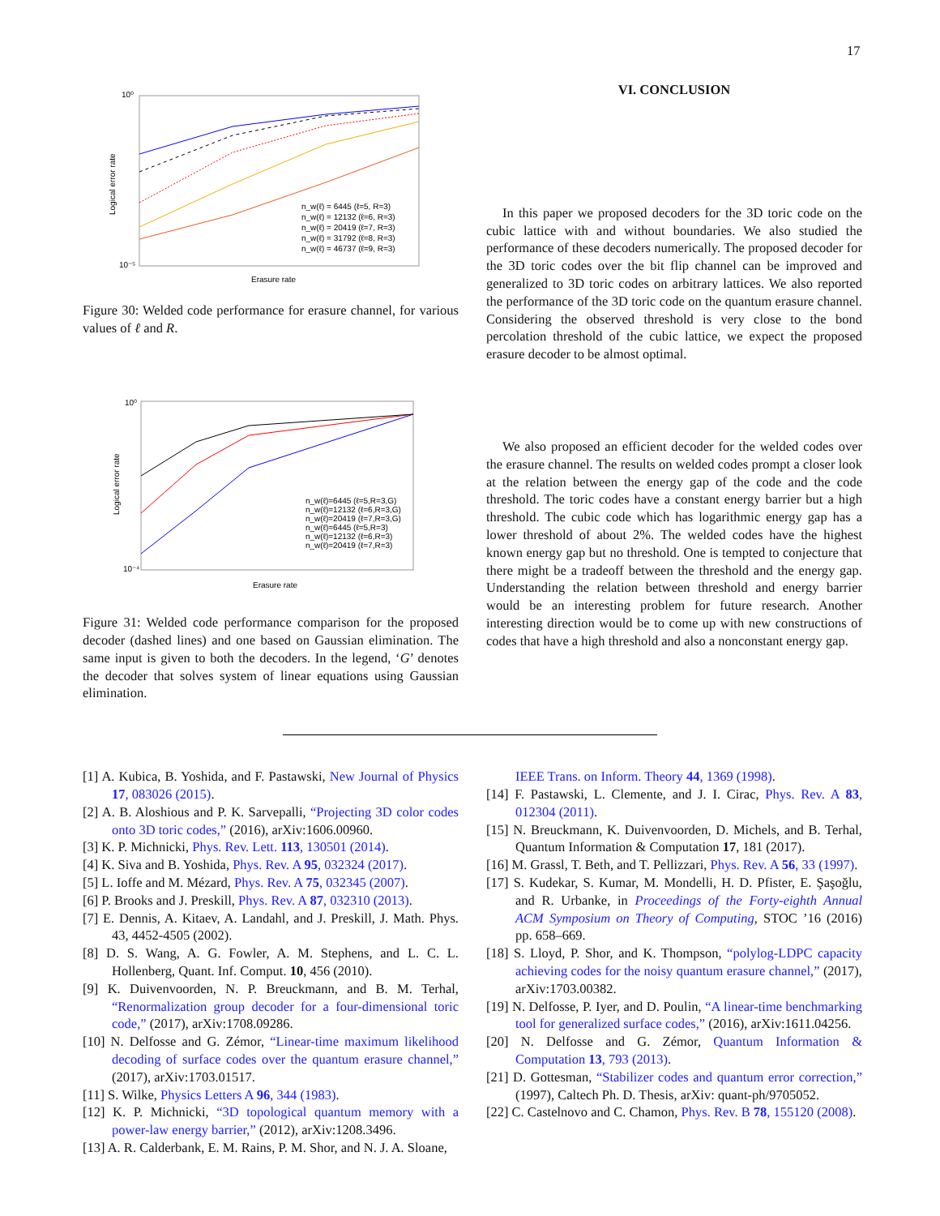17
10⁰
10⁻⁵
Erasure rate
Logical error rate
n_w(ℓ) = 6445 (ℓ=5, R=3)
n_w(ℓ) = 12132 (ℓ=6, R=3)
n_w(ℓ) = 20419 (ℓ=7, R=3)
n_w(ℓ) = 31792 (ℓ=8, R=3)
n_w(ℓ) = 46737 (ℓ=9, R=3)
Figure 30: Welded code performance for erasure channel, for various values of ℓ and R.
10⁰
10⁻⁴
Erasure rate
Logical error rate
n_w(ℓ)=6445 (ℓ=5,R=3,G)
n_w(ℓ)=12132 (ℓ=6,R=3,G)
n_w(ℓ)=20419 (ℓ=7,R=3,G)
n_w(ℓ)=6445 (ℓ=5,R=3)
n_w(ℓ)=12132 (ℓ=6,R=3)
n_w(ℓ)=20419 (ℓ=7,R=3)
Figure 31: Welded code performance comparison for the proposed decoder (dashed lines) and one based on Gaussian elimination. The same input is given to both the decoders. In the legend, ‘G’ denotes the decoder that solves system of linear equations using Gaussian elimination.
VI. CONCLUSION
In this paper we proposed decoders for the 3D toric code on the cubic lattice with and without boundaries. We also studied the performance of these decoders numerically. The proposed decoder for the 3D toric codes over the bit flip channel can be improved and generalized to 3D toric codes on arbitrary lattices. We also reported the performance of the 3D toric code on the quantum erasure channel. Considering the observed threshold is very close to the bond percolation threshold of the cubic lattice, we expect the proposed erasure decoder to be almost optimal.
We also proposed an efficient decoder for the welded codes over the erasure channel. The results on welded codes prompt a closer look at the relation between the energy gap of the code and the code threshold. The toric codes have a constant energy barrier but a high threshold. The cubic code which has logarithmic energy gap has a lower threshold of about 2%. The welded codes have the highest known energy gap but no threshold. One is tempted to conjecture that there might be a tradeoff between the threshold and the energy gap. Understanding the relation between threshold and energy barrier would be an interesting problem for future research. Another interesting direction would be to come up with new constructions of codes that have a high threshold and also a nonconstant energy gap.
[1] A. Kubica, B. Yoshida, and F. Pastawski, New Journal of Physics 17, 083026 (2015).
[2] A. B. Aloshious and P. K. Sarvepalli, “Projecting 3D color codes onto 3D toric codes,” (2016), arXiv:1606.00960.
[3] K. P. Michnicki, Phys. Rev. Lett. 113, 130501 (2014).
[4] K. Siva and B. Yoshida, Phys. Rev. A 95, 032324 (2017).
[5] L. Ioffe and M. Mézard, Phys. Rev. A 75, 032345 (2007).
[6] P. Brooks and J. Preskill, Phys. Rev. A 87, 032310 (2013).
[7] E. Dennis, A. Kitaev, A. Landahl, and J. Preskill, J. Math. Phys. 43, 4452-4505 (2002).
[8] D. S. Wang, A. G. Fowler, A. M. Stephens, and L. C. L. Hollenberg, Quant. Inf. Comput. 10, 456 (2010).
[9] K. Duivenvoorden, N. P. Breuckmann, and B. M. Terhal, “Renormalization group decoder for a four-dimensional toric code,” (2017), arXiv:1708.09286.
[10] N. Delfosse and G. Zémor, “Linear-time maximum likelihood decoding of surface codes over the quantum erasure channel,” (2017), arXiv:1703.01517.
[11] S. Wilke, Physics Letters A 96, 344 (1983).
[12] K. P. Michnicki, “3D topological quantum memory with a power-law energy barrier,” (2012), arXiv:1208.3496.
[13] A. R. Calderbank, E. M. Rains, P. M. Shor, and N. J. A. Sloane,
IEEE Trans. on Inform. Theory 44, 1369 (1998).
[14] F. Pastawski, L. Clemente, and J. I. Cirac, Phys. Rev. A 83, 012304 (2011).
[15] N. Breuckmann, K. Duivenvoorden, D. Michels, and B. Terhal, Quantum Information & Computation 17, 181 (2017).
[16] M. Grassl, T. Beth, and T. Pellizzari, Phys. Rev. A 56, 33 (1997).
[17] S. Kudekar, S. Kumar, M. Mondelli, H. D. Pfister, E. Şaşoğlu, and R. Urbanke, in Proceedings of the Forty-eighth Annual ACM Symposium on Theory of Computing, STOC ’16 (2016) pp. 658–669.
[18] S. Lloyd, P. Shor, and K. Thompson, “polylog-LDPC capacity achieving codes for the noisy quantum erasure channel,” (2017), arXiv:1703.00382.
[19] N. Delfosse, P. Iyer, and D. Poulin, “A linear-time benchmarking tool for generalized surface codes,” (2016), arXiv:1611.04256.
[20] N. Delfosse and G. Zémor, Quantum Information & Computation 13, 793 (2013).
[21] D. Gottesman, “Stabilizer codes and quantum error correction,” (1997), Caltech Ph. D. Thesis, arXiv: quant-ph/9705052.
[22] C. Castelnovo and C. Chamon, Phys. Rev. B 78, 155120 (2008).